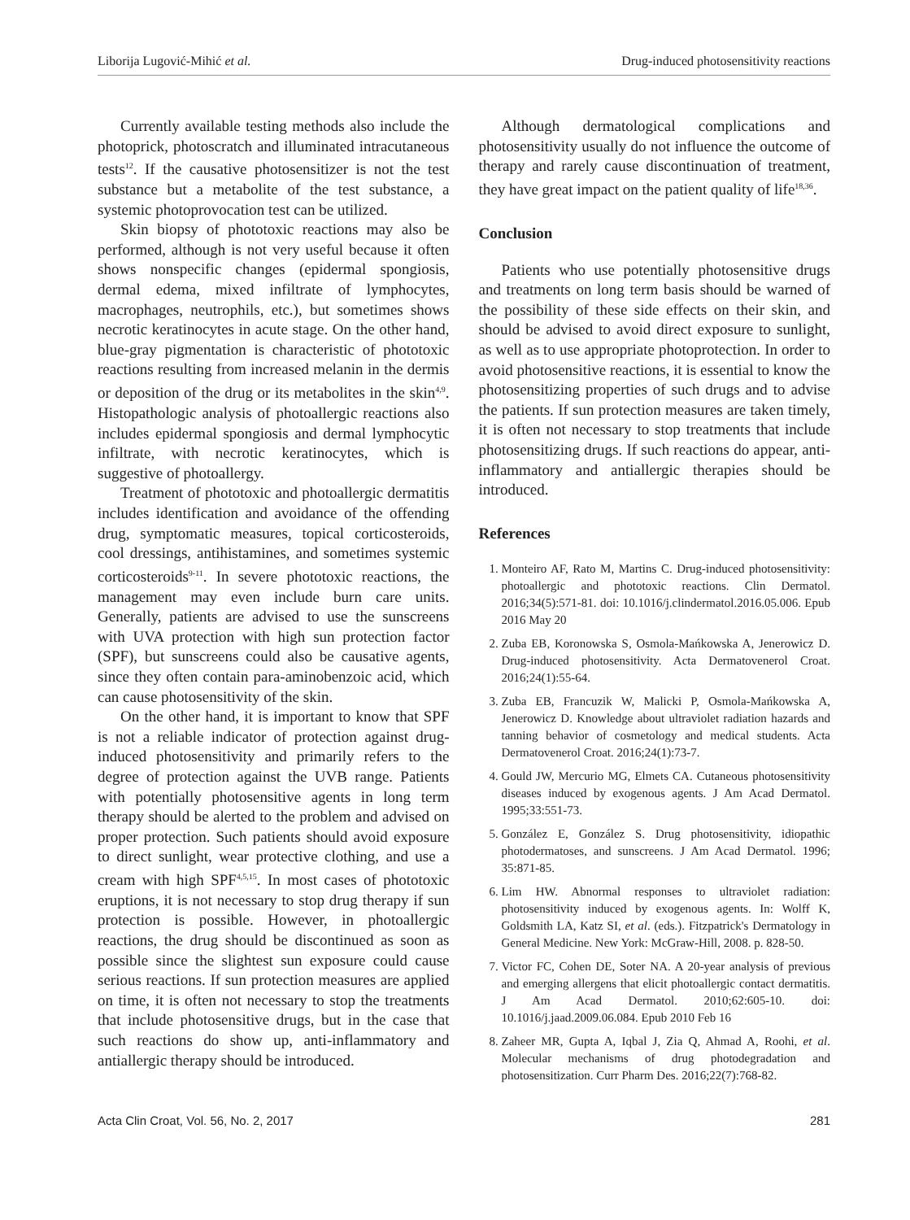Liborija Lugović-Mihić et al. Drug-induced photosensitivity reactions
Currently available testing methods also include the photoprick, photoscratch and illuminated intracutaneous tests<sup>12</sup>. If the causative photosensitizer is not the test substance but a metabolite of the test substance, a systemic photoprovocation test can be utilized.
Skin biopsy of phototoxic reactions may also be performed, although is not very useful because it often shows nonspecific changes (epidermal spongiosis, dermal edema, mixed infiltrate of lymphocytes, macrophages, neutrophils, etc.), but sometimes shows necrotic keratinocytes in acute stage. On the other hand, blue-gray pigmentation is characteristic of phototoxic reactions resulting from increased melanin in the dermis or deposition of the drug or its metabolites in the skin<sup>4,9</sup>. Histopathologic analysis of photoallergic reactions also includes epidermal spongiosis and dermal lymphocytic infiltrate, with necrotic keratinocytes, which is suggestive of photoallergy.
Treatment of phototoxic and photoallergic dermatitis includes identification and avoidance of the offending drug, symptomatic measures, topical corticosteroids, cool dressings, antihistamines, and sometimes systemic corticosteroids<sup>9-11</sup>. In severe phototoxic reactions, the management may even include burn care units. Generally, patients are advised to use the sunscreens with UVA protection with high sun protection factor (SPF), but sunscreens could also be causative agents, since they often contain para-aminobenzoic acid, which can cause photosensitivity of the skin.
On the other hand, it is important to know that SPF is not a reliable indicator of protection against drug-induced photosensitivity and primarily refers to the degree of protection against the UVB range. Patients with potentially photosensitive agents in long term therapy should be alerted to the problem and advised on proper protection. Such patients should avoid exposure to direct sunlight, wear protective clothing, and use a cream with high SPF<sup>4,5,15</sup>. In most cases of phototoxic eruptions, it is not necessary to stop drug therapy if sun protection is possible. However, in photoallergic reactions, the drug should be discontinued as soon as possible since the slightest sun exposure could cause serious reactions. If sun protection measures are applied on time, it is often not necessary to stop the treatments that include photosensitive drugs, but in the case that such reactions do show up, anti-inflammatory and antiallergic therapy should be introduced.
Although dermatological complications and photosensitivity usually do not influence the outcome of therapy and rarely cause discontinuation of treatment, they have great impact on the patient quality of life<sup>18,36</sup>.
Conclusion
Patients who use potentially photosensitive drugs and treatments on long term basis should be warned of the possibility of these side effects on their skin, and should be advised to avoid direct exposure to sunlight, as well as to use appropriate photoprotection. In order to avoid photosensitive reactions, it is essential to know the photosensitizing properties of such drugs and to advise the patients. If sun protection measures are taken timely, it is often not necessary to stop treatments that include photosensitizing drugs. If such reactions do appear, anti-inflammatory and antiallergic therapies should be introduced.
References
1. Monteiro AF, Rato M, Martins C. Drug-induced photosensitivity: photoallergic and phototoxic reactions. Clin Dermatol. 2016;34(5):571-81. doi: 10.1016/j.clindermatol.2016.05.006. Epub 2016 May 20
2. Zuba EB, Koronowska S, Osmola-Mańkowska A, Jenerowicz D. Drug-induced photosensitivity. Acta Dermatovenerol Croat. 2016;24(1):55-64.
3. Zuba EB, Francuzik W, Malicki P, Osmola-Mańkowska A, Jenerowicz D. Knowledge about ultraviolet radiation hazards and tanning behavior of cosmetology and medical students. Acta Dermatovenerol Croat. 2016;24(1):73-7.
4. Gould JW, Mercurio MG, Elmets CA. Cutaneous photosensitivity diseases induced by exogenous agents. J Am Acad Dermatol. 1995;33:551-73.
5. González E, González S. Drug photosensitivity, idiopathic photodermatoses, and sunscreens. J Am Acad Dermatol. 1996; 35:871-85.
6. Lim HW. Abnormal responses to ultraviolet radiation: photosensitivity induced by exogenous agents. In: Wolff K, Goldsmith LA, Katz SI, et al. (eds.). Fitzpatrick's Dermatology in General Medicine. New York: McGraw-Hill, 2008. p. 828-50.
7. Victor FC, Cohen DE, Soter NA. A 20-year analysis of previous and emerging allergens that elicit photoallergic contact dermatitis. J Am Acad Dermatol. 2010;62:605-10. doi: 10.1016/j.jaad.2009.06.084. Epub 2010 Feb 16
8. Zaheer MR, Gupta A, Iqbal J, Zia Q, Ahmad A, Roohi, et al. Molecular mechanisms of drug photodegradation and photosensitization. Curr Pharm Des. 2016;22(7):768-82.
Acta Clin Croat, Vol. 56, No. 2, 2017 281